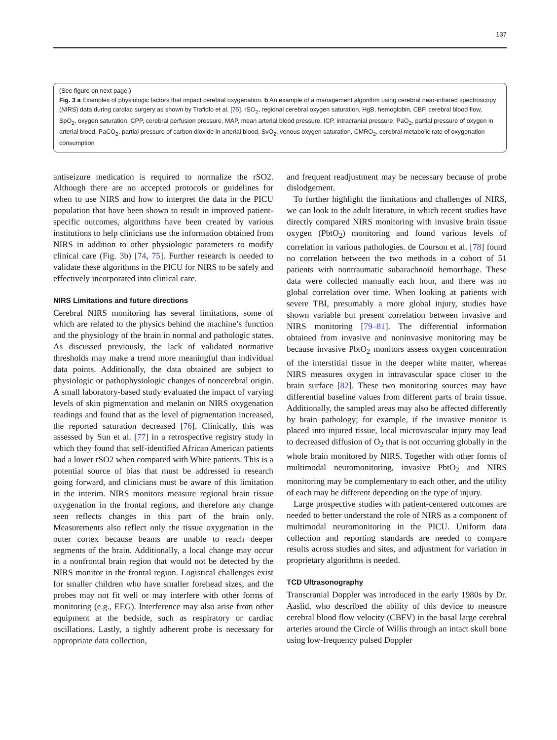137
(See figure on next page.)
Fig. 3 a Examples of physiologic factors that impact cerebral oxygenation. b An example of a management algorithm using cerebral near-infrared spectroscopy (NIRS) data during cardiac surgery as shown by Trafidlo et al. [75]. rSO<sub>2</sub>, regional cerebral oxygen saturation, HgB, hemoglobin, CBF, cerebral blood flow, SpO<sub>2</sub>, oxygen saturation, CPP, cerebral perfusion pressure, MAP, mean arterial blood pressure, ICP, intracranial pressure, PaO<sub>2</sub>, partial pressure of oxygen in arterial blood, PaCO<sub>2</sub>, partial pressure of carbon dioxide in arterial blood, SvO<sub>2</sub>, venous oxygen saturation, CMRO<sub>2</sub>, cerebral metabolic rate of oxygenation consumption
antiseizure medication is required to normalize the rSO2. Although there are no accepted protocols or guidelines for when to use NIRS and how to interpret the data in the PICU population that have been shown to result in improved patient-specific outcomes, algorithms have been created by various institutions to help clinicians use the information obtained from NIRS in addition to other physiologic parameters to modify clinical care (Fig. 3b) [74, 75]. Further research is needed to validate these algorithms in the PICU for NIRS to be safely and effectively incorporated into clinical care.
NIRS Limitations and future directions
Cerebral NIRS monitoring has several limitations, some of which are related to the physics behind the machine’s function and the physiology of the brain in normal and pathologic states. As discussed previously, the lack of validated normative thresholds may make a trend more meaningful than individual data points. Additionally, the data obtained are subject to physiologic or pathophysiologic changes of noncerebral origin. A small laboratory-based study evaluated the impact of varying levels of skin pigmentation and melanin on NIRS oxygenation readings and found that as the level of pigmentation increased, the reported saturation decreased [76]. Clinically, this was assessed by Sun et al. [77] in a retrospective registry study in which they found that self-identified African American patients had a lower rSO2 when compared with White patients. This is a potential source of bias that must be addressed in research going forward, and clinicians must be aware of this limitation in the interim. NIRS monitors measure regional brain tissue oxygenation in the frontal regions, and therefore any change seen reflects changes in this part of the brain only. Measurements also reflect only the tissue oxygenation in the outer cortex because beams are unable to reach deeper segments of the brain. Additionally, a local change may occur in a nonfrontal brain region that would not be detected by the NIRS monitor in the frontal region. Logistical challenges exist for smaller children who have smaller forehead sizes, and the probes may not fit well or may interfere with other forms of monitoring (e.g., EEG). Interference may also arise from other equipment at the bedside, such as respiratory or cardiac oscillations. Lastly, a tightly adherent probe is necessary for appropriate data collection,
and frequent readjustment may be necessary because of probe dislodgement.
To further highlight the limitations and challenges of NIRS, we can look to the adult literature, in which recent studies have directly compared NIRS monitoring with invasive brain tissue oxygen (PbtO<sub>2</sub>) monitoring and found various levels of correlation in various pathologies. de Courson et al. [78] found no correlation between the two methods in a cohort of 51 patients with nontraumatic subarachnoid hemorrhage. These data were collected manually each hour, and there was no global correlation over time. When looking at patients with severe TBI, presumably a more global injury, studies have shown variable but present correlation between invasive and NIRS monitoring [79–81]. The differential information obtained from invasive and noninvasive monitoring may be because invasive PbtO<sub>2</sub> monitors assess oxygen concentration of the interstitial tissue in the deeper white matter, whereas NIRS measures oxygen in intravascular space closer to the brain surface [82]. These two monitoring sources may have differential baseline values from different parts of brain tissue. Additionally, the sampled areas may also be affected differently by brain pathology; for example, if the invasive monitor is placed into injured tissue, local microvascular injury may lead to decreased diffusion of O<sub>2</sub> that is not occurring globally in the whole brain monitored by NIRS. Together with other forms of multimodal neuromonitoring, invasive PbtO<sub>2</sub> and NIRS monitoring may be complementary to each other, and the utility of each may be different depending on the type of injury.
Large prospective studies with patient-centered outcomes are needed to better understand the role of NIRS as a component of multimodal neuromonitoring in the PICU. Uniform data collection and reporting standards are needed to compare results across studies and sites, and adjustment for variation in proprietary algorithms is needed.
TCD Ultrasonography
Transcranial Doppler was introduced in the early 1980s by Dr. Aaslid, who described the ability of this device to measure cerebral blood flow velocity (CBFV) in the basal large cerebral arteries around the Circle of Willis through an intact skull bone using low-frequency pulsed Doppler